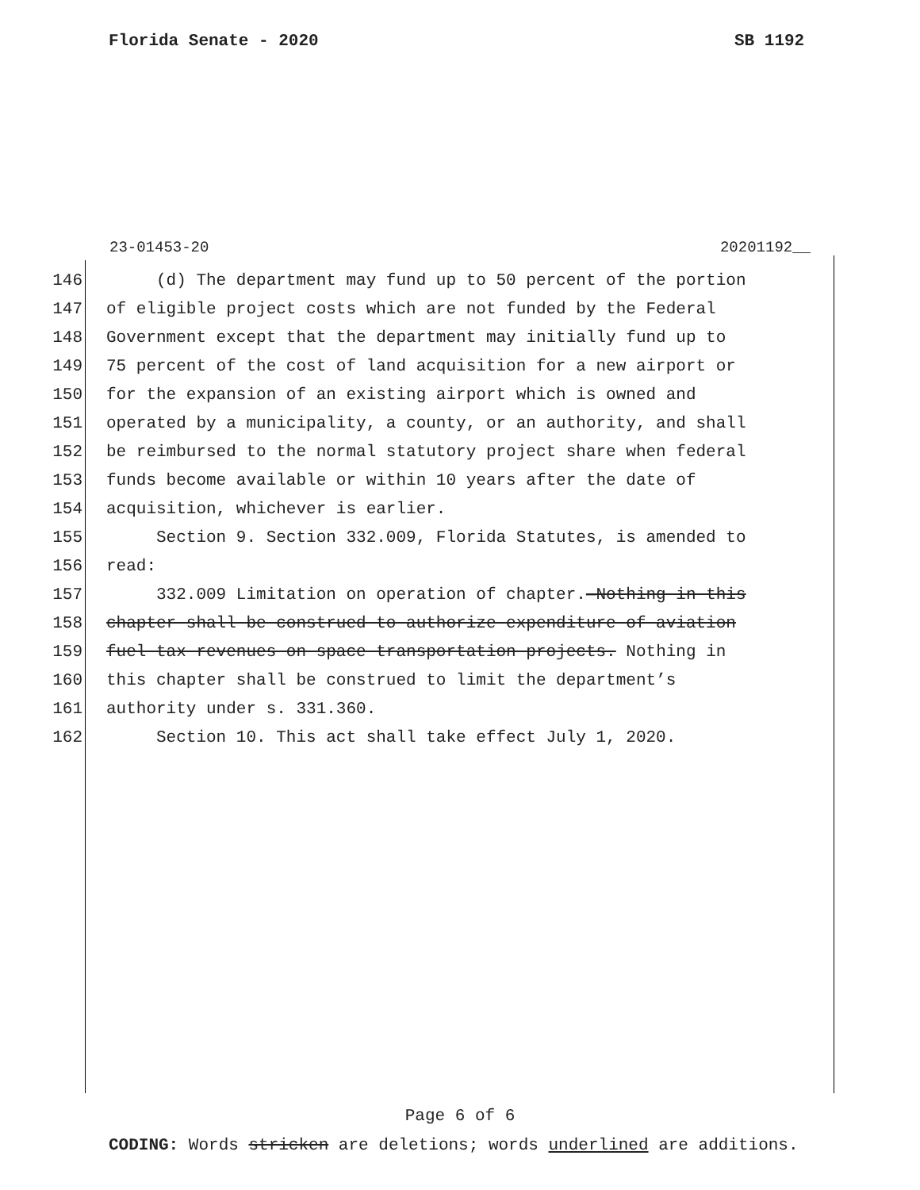Florida Senate - 2020 SB 1192
23-01453-20 20201192__
146 (d) The department may fund up to 50 percent of the portion
147 of eligible project costs which are not funded by the Federal
148 Government except that the department may initially fund up to
149 75 percent of the cost of land acquisition for a new airport or
150 for the expansion of an existing airport which is owned and
151 operated by a municipality, a county, or an authority, and shall
152 be reimbursed to the normal statutory project share when federal
153 funds become available or within 10 years after the date of
154 acquisition, whichever is earlier.
155 Section 9. Section 332.009, Florida Statutes, is amended to
156 read:
157 332.009 Limitation on operation of chapter.—Nothing in this
158 chapter shall be construed to authorize expenditure of aviation
159 fuel tax revenues on space transportation projects. Nothing in
160 this chapter shall be construed to limit the department’s
161 authority under s. 331.360.
162 Section 10. This act shall take effect July 1, 2020.
Page 6 of 6
CODING: Words stricken are deletions; words underlined are additions.